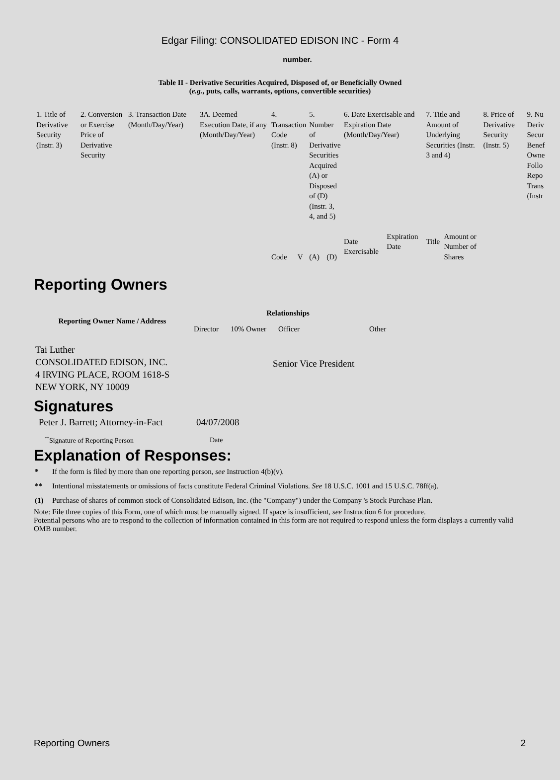Edgar Filing: CONSOLIDATED EDISON INC - Form 4
number.
Table II - Derivative Securities Acquired, Disposed of, or Beneficially Owned
(e.g., puts, calls, warrants, options, convertible securities)
| 1. Title of Derivative Security (Instr. 3) | 2. Conversion or Exercise Price of Derivative Security | 3. Transaction Date (Month/Day/Year) | 3A. Deemed Execution Date, if any (Month/Day/Year) | 4. Transaction Code (Instr. 8) | | 5. Number of Derivative Securities Acquired (A) or Disposed of (D) (Instr. 3, 4, and 5) | | 6. Date Exercisable and Expiration Date (Month/Day/Year) | | 7. Title and Amount of Underlying Securities (Instr. 3 and 4) | | 8. Price of Derivative Security (Instr. 5) | 9. Nu Deriv Secur Benef Owne Follo Repo Trans (Instr |
| | | | | Code | V | (A) | (D) | Date Exercisable | Expiration Date | Title | Amount or Number of Shares | | |
Reporting Owners
| Reporting Owner Name / Address | Relationships | | | |
| --- | --- | --- | --- | --- |
| | Director | 10% Owner | Officer | Other |
| Tai Luther CONSOLIDATED EDISON, INC. 4 IRVING PLACE, ROOM 1618-S NEW YORK, NY 10009 | | | Senior Vice President | |
Signatures
| Peter J. Barrett; Attorney-in-Fact | 04/07/2008 |
| <sup>**</sup> Signature of Reporting Person | Date |
Explanation of Responses:
* If the form is filed by more than one reporting person, see Instruction 4(b)(v).
** Intentional misstatements or omissions of facts constitute Federal Criminal Violations. See 18 U.S.C. 1001 and 15 U.S.C. 78ff(a).
(1) Purchase of shares of common stock of Consolidated Edison, Inc. (the "Company") under the Company 's Stock Purchase Plan.
Note: File three copies of this Form, one of which must be manually signed. If space is insufficient, see Instruction 6 for procedure.
Potential persons who are to respond to the collection of information contained in this form are not required to respond unless the form displays a currently valid OMB number.
Reporting Owners 2